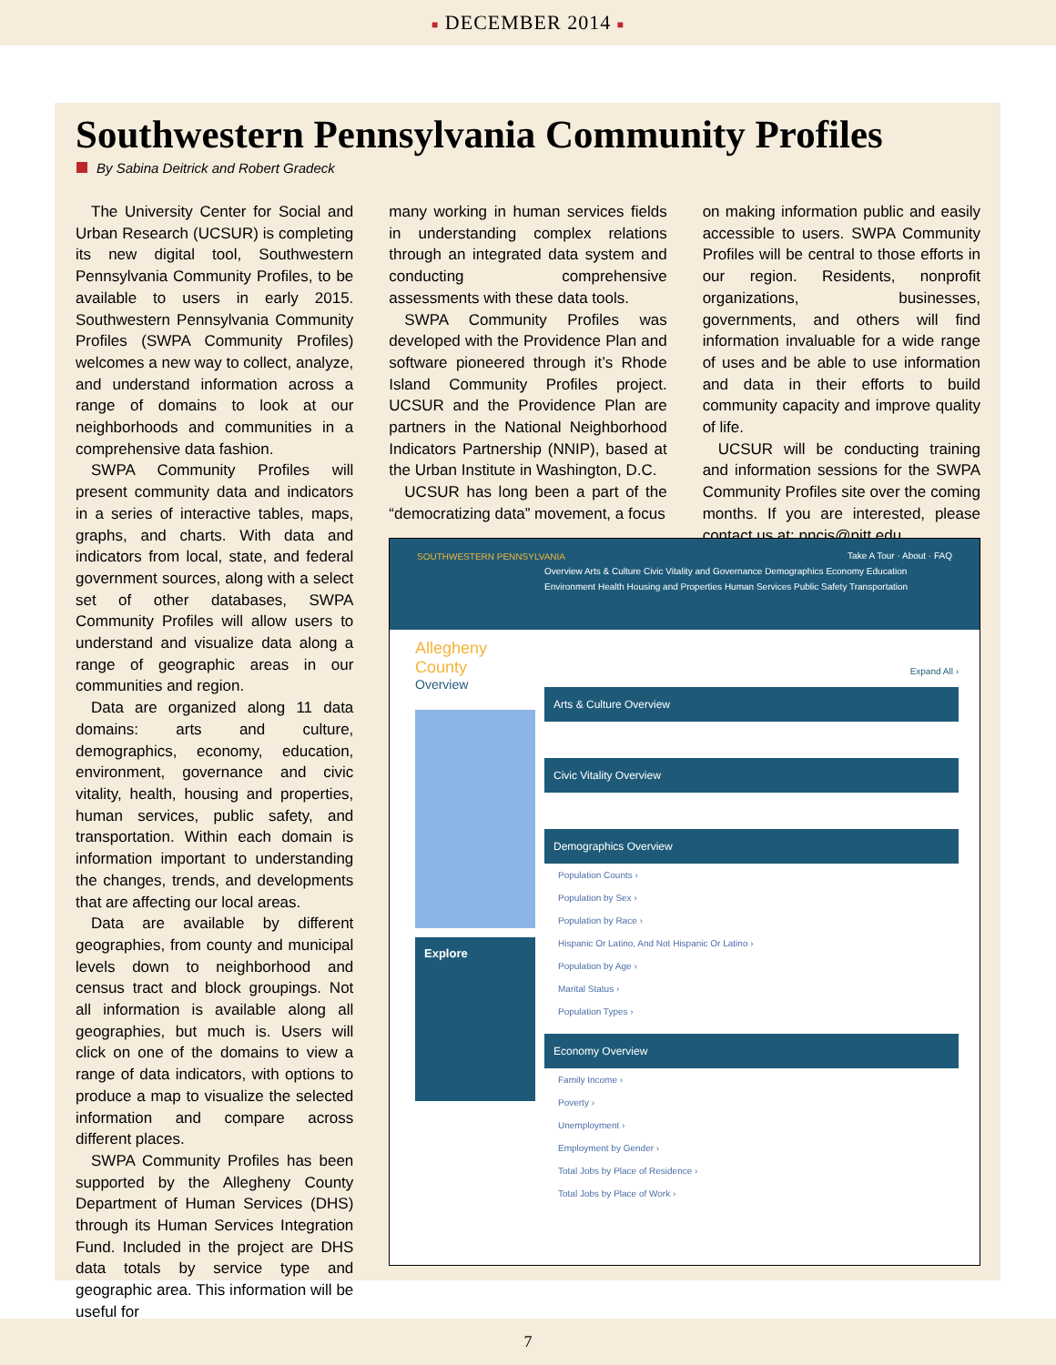■ DECEMBER 2014 ■
Southwestern Pennsylvania Community Profiles
By Sabina Deitrick and Robert Gradeck
The University Center for Social and Urban Research (UCSUR) is completing its new digital tool, Southwestern Pennsylvania Community Profiles, to be available to users in early 2015. Southwestern Pennsylvania Community Profiles (SWPA Community Profiles) welcomes a new way to collect, analyze, and understand information across a range of domains to look at our neighborhoods and communities in a comprehensive data fashion.
SWPA Community Profiles will present community data and indicators in a series of interactive tables, maps, graphs, and charts. With data and indicators from local, state, and federal government sources, along with a select set of other databases, SWPA Community Profiles will allow users to understand and visualize data along a range of geographic areas in our communities and region.
Data are organized along 11 data domains: arts and culture, demographics, economy, education, environment, governance and civic vitality, health, housing and properties, human services, public safety, and transportation. Within each domain is information important to understanding the changes, trends, and developments that are affecting our local areas.
Data are available by different geographies, from county and municipal levels down to neighborhood and census tract and block groupings. Not all information is available along all geographies, but much is. Users will click on one of the domains to view a range of data indicators, with options to produce a map to visualize the selected information and compare across different places.
SWPA Community Profiles has been supported by the Allegheny County Department of Human Services (DHS) through its Human Services Integration Fund. Included in the project are DHS data totals by service type and geographic area. This information will be useful for
many working in human services fields in understanding complex relations through an integrated data system and conducting comprehensive assessments with these data tools.
SWPA Community Profiles was developed with the Providence Plan and software pioneered through it’s Rhode Island Community Profiles project. UCSUR and the Providence Plan are partners in the National Neighborhood Indicators Partnership (NNIP), based at the Urban Institute in Washington, D.C.
UCSUR has long been a part of the “democratizing data” movement, a focus
on making information public and easily accessible to users. SWPA Community Profiles will be central to those efforts in our region. Residents, nonprofit organizations, businesses, governments, and others will find information invaluable for a wide range of uses and be able to use information and data in their efforts to build community capacity and improve quality of life.
UCSUR will be conducting training and information sessions for the SWPA Community Profiles site over the coming months. If you are interested, please contact us at: pncis@pitt.edu.
SOUTHWESTERN PENNSYLVANIA
Take A Tour · About · FAQ
Overview Arts & Culture Civic Vitality and Governance Demographics Economy Education
Environment Health Housing and Properties Human Services Public Safety Transportation
Allegheny County
Overview
Explore
Expand All ›
Arts & Culture Overview
Civic Vitality Overview
Demographics Overview
Population Counts ›
Population by Sex ›
Population by Race ›
Hispanic Or Latino, And Not Hispanic Or Latino ›
Population by Age ›
Marital Status ›
Population Types ›
Economy Overview
Family Income ›
Poverty ›
Unemployment ›
Employment by Gender ›
Total Jobs by Place of Residence ›
Total Jobs by Place of Work ›
7